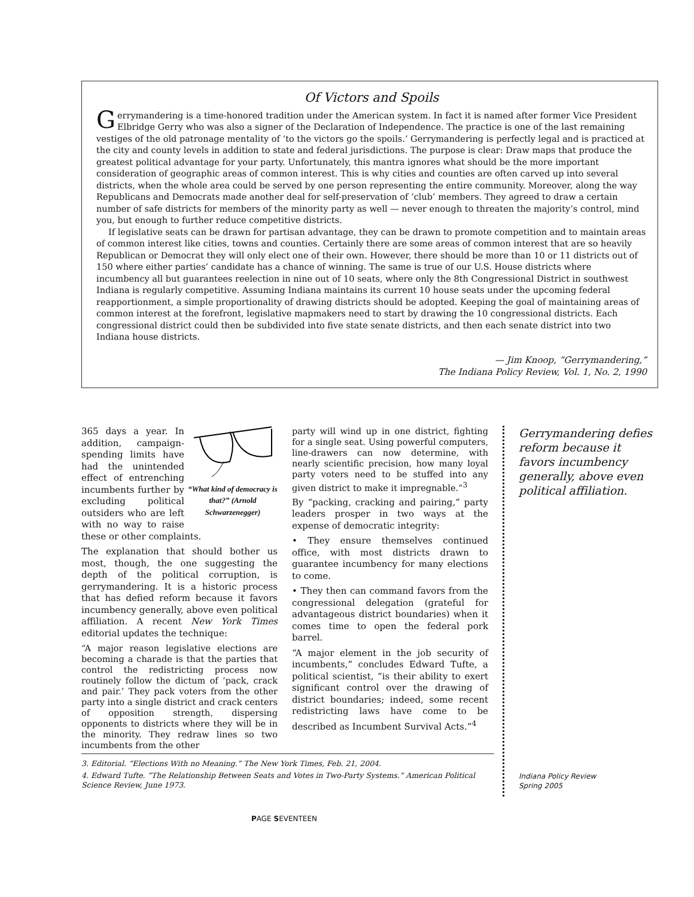Of Victors and Spoils
Gerrymandering is a time-honored tradition under the American system. In fact it is named after former Vice President Elbridge Gerry who was also a signer of the Declaration of Independence. The practice is one of the last remaining vestiges of the old patronage mentality of ‘to the victors go the spoils.’ Gerrymandering is perfectly legal and is practiced at the city and county levels in addition to state and federal jurisdictions. The purpose is clear: Draw maps that produce the greatest political advantage for your party. Unfortunately, this mantra ignores what should be the more important consideration of geographic areas of common interest. This is why cities and counties are often carved up into several districts, when the whole area could be served by one person representing the entire community. Moreover, along the way Republicans and Democrats made another deal for self-preservation of ‘club’ members. They agreed to draw a certain number of safe districts for members of the minority party as well — never enough to threaten the majority’s control, mind you, but enough to further reduce competitive districts.
If legislative seats can be drawn for partisan advantage, they can be drawn to promote competition and to maintain areas of common interest like cities, towns and counties. Certainly there are some areas of common interest that are so heavily Republican or Democrat they will only elect one of their own. However, there should be more than 10 or 11 districts out of 150 where either parties’ candidate has a chance of winning. The same is true of our U.S. House districts where incumbency all but guarantees reelection in nine out of 10 seats, where only the 8th Congressional District in southwest Indiana is regularly competitive. Assuming Indiana maintains its current 10 house seats under the upcoming federal reapportionment, a simple proportionality of drawing districts should be adopted. Keeping the goal of maintaining areas of common interest at the forefront, legislative mapmakers need to start by drawing the 10 congressional districts. Each congressional district could then be subdivided into five state senate districts, and then each senate district into two Indiana house districts.
— Jim Knoop, “Gerrymandering,”
The Indiana Policy Review, Vol. 1, No. 2, 1990
“What kind of democracy is that?” (Arnold Schwarzenegger)
365 days a year. In addition, campaign-spending limits have had the unintended effect of entrenching incumbents further by excluding political outsiders who are left with no way to raise these or other complaints.
The explanation that should bother us most, though, the one suggesting the depth of the political corruption, is gerrymandering. It is a historic process that has defied reform because it favors incumbency generally, above even political affiliation. A recent New York Times editorial updates the technique:
“A major reason legislative elections are becoming a charade is that the parties that control the redistricting process now routinely follow the dictum of ‘pack, crack and pair.’ They pack voters from the other party into a single district and crack centers of opposition strength, dispersing opponents to districts where they will be in the minority. They redraw lines so two incumbents from the other
party will wind up in one district, fighting for a single seat. Using powerful computers, line-drawers can now determine, with nearly scientific precision, how many loyal party voters need to be stuffed into any given district to make it impregnable.”<sup>3</sup>
By “packing, cracking and pairing,” party leaders prosper in two ways at the expense of democratic integrity:
• They ensure themselves continued office, with most districts drawn to guarantee incumbency for many elections to come.
• They then can command favors from the congressional delegation (grateful for advantageous district boundaries) when it comes time to open the federal pork barrel.
“A major element in the job security of incumbents,” concludes Edward Tufte, a political scientist, “is their ability to exert significant control over the drawing of district boundaries; indeed, some recent redistricting laws have come to be described as Incumbent Survival Acts.”<sup>4</sup>
Gerrymandering defies reform because it favors incumbency generally, above even political affiliation.
Indiana Policy Review
Spring 2005
3. Editorial. “Elections With no Meaning.” The New York Times, Feb. 21, 2004.
4. Edward Tufte. “The Relationship Between Seats and Votes in Two-Party Systems.” American Political Science Review, June 1973.
PAGE SEVENTEEN